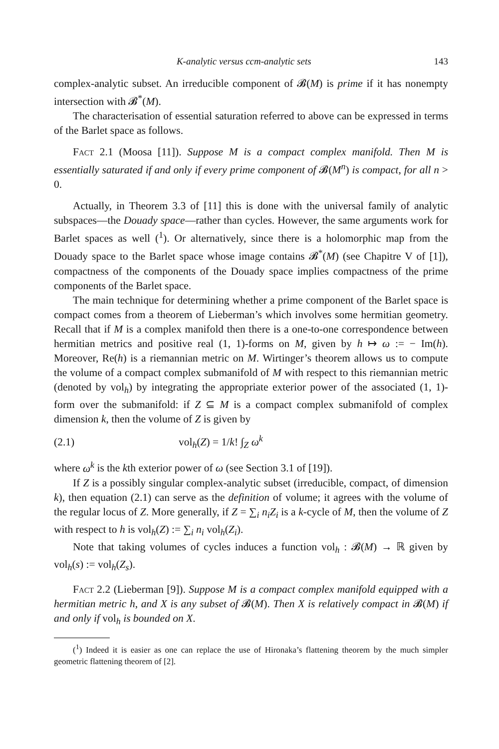K-analytic versus ccm-analytic sets 143
complex-analytic subset. An irreducible component of 𝓑(M) is prime if it has nonempty intersection with 𝓑<sup>*</sup>(M).
The characterisation of essential saturation referred to above can be expressed in terms of the Barlet space as follows.
Fact 2.1 (Moosa [11]). Suppose M is a compact complex manifold. Then M is essentially saturated if and only if every prime component of 𝓑(M<sup>n</sup>) is compact, for all n > 0.
Actually, in Theorem 3.3 of [11] this is done with the universal family of analytic subspaces—the Douady space—rather than cycles. However, the same arguments work for Barlet spaces as well (<sup>1</sup>). Or alternatively, since there is a holomorphic map from the Douady space to the Barlet space whose image contains 𝓑<sup>*</sup>(M) (see Chapitre V of [1]), compactness of the components of the Douady space implies compactness of the prime components of the Barlet space.
The main technique for determining whether a prime component of the Barlet space is compact comes from a theorem of Lieberman’s which involves some hermitian geometry. Recall that if M is a complex manifold then there is a one-to-one correspondence between hermitian metrics and positive real (1, 1)-forms on M, given by h ↦ ω := − Im(h). Moreover, Re(h) is a riemannian metric on M. Wirtinger’s theorem allows us to compute the volume of a compact complex submanifold of M with respect to this riemannian metric (denoted by vol<sub>h</sub>) by integrating the appropriate exterior power of the associated (1, 1)-form over the submanifold: if Z ⊆ M is a compact complex submanifold of complex dimension k, then the volume of Z is given by
(2.1) vol<sub>h</sub>(Z) = 1/k! ∫<sub>Z</sub> ω<sup>k</sup>
where ω<sup>k</sup> is the kth exterior power of ω (see Section 3.1 of [19]).
If Z is a possibly singular complex-analytic subset (irreducible, compact, of dimension k), then equation (2.1) can serve as the definition of volume; it agrees with the volume of the regular locus of Z. More generally, if Z = ∑<sub>i</sub> n<sub>i</sub>Z<sub>i</sub> is a k-cycle of M, then the volume of Z with respect to h is vol<sub>h</sub>(Z) := ∑<sub>i</sub> n<sub>i</sub> vol<sub>h</sub>(Z<sub>i</sub>).
Note that taking volumes of cycles induces a function vol<sub>h</sub> : 𝓑(M) → ℝ given by vol<sub>h</sub>(s) := vol<sub>h</sub>(Z<sub>s</sub>).
Fact 2.2 (Lieberman [9]). Suppose M is a compact complex manifold equipped with a hermitian metric h, and X is any subset of 𝓑(M). Then X is relatively compact in 𝓑(M) if and only if vol<sub>h</sub> is bounded on X.
(<sup>1</sup>) Indeed it is easier as one can replace the use of Hironaka’s flattening theorem by the much simpler geometric flattening theorem of [2].